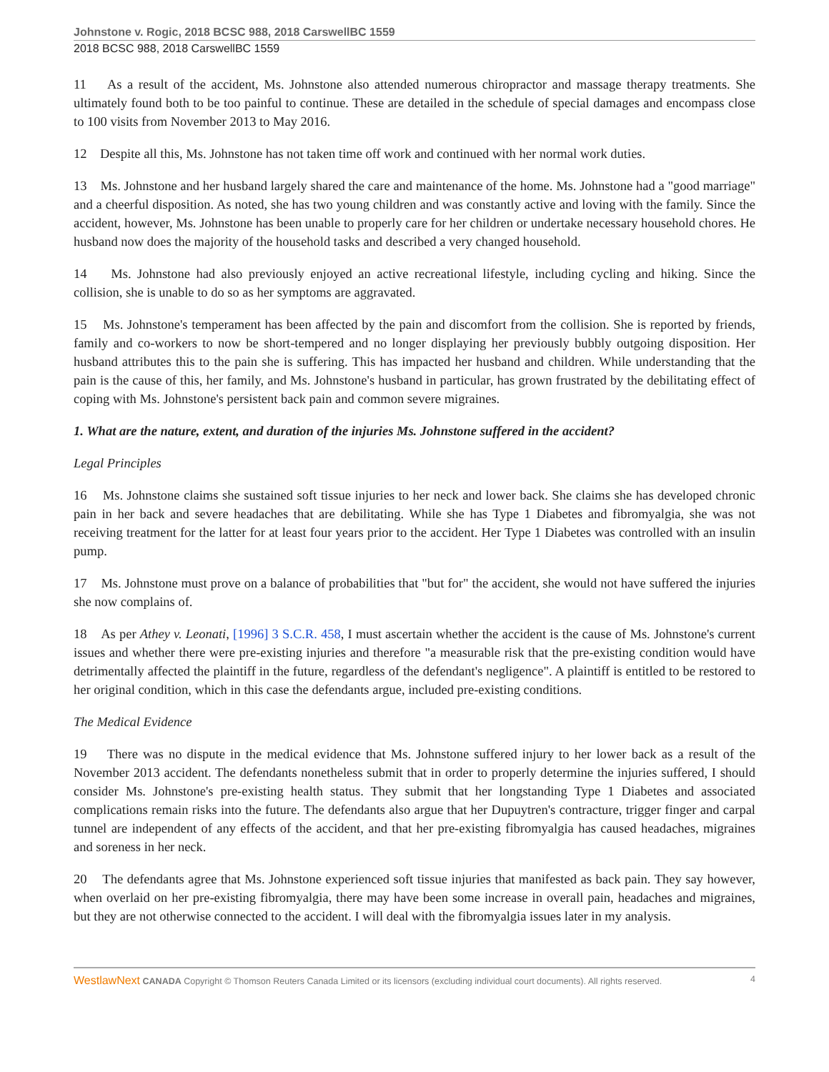Johnstone v. Rogic, 2018 BCSC 988, 2018 CarswellBC 1559
2018 BCSC 988, 2018 CarswellBC 1559
11 As a result of the accident, Ms. Johnstone also attended numerous chiropractor and massage therapy treatments. She ultimately found both to be too painful to continue. These are detailed in the schedule of special damages and encompass close to 100 visits from November 2013 to May 2016.
12 Despite all this, Ms. Johnstone has not taken time off work and continued with her normal work duties.
13 Ms. Johnstone and her husband largely shared the care and maintenance of the home. Ms. Johnstone had a "good marriage" and a cheerful disposition. As noted, she has two young children and was constantly active and loving with the family. Since the accident, however, Ms. Johnstone has been unable to properly care for her children or undertake necessary household chores. He husband now does the majority of the household tasks and described a very changed household.
14 Ms. Johnstone had also previously enjoyed an active recreational lifestyle, including cycling and hiking. Since the collision, she is unable to do so as her symptoms are aggravated.
15 Ms. Johnstone's temperament has been affected by the pain and discomfort from the collision. She is reported by friends, family and co-workers to now be short-tempered and no longer displaying her previously bubbly outgoing disposition. Her husband attributes this to the pain she is suffering. This has impacted her husband and children. While understanding that the pain is the cause of this, her family, and Ms. Johnstone's husband in particular, has grown frustrated by the debilitating effect of coping with Ms. Johnstone's persistent back pain and common severe migraines.
1. What are the nature, extent, and duration of the injuries Ms. Johnstone suffered in the accident?
Legal Principles
16 Ms. Johnstone claims she sustained soft tissue injuries to her neck and lower back. She claims she has developed chronic pain in her back and severe headaches that are debilitating. While she has Type 1 Diabetes and fibromyalgia, she was not receiving treatment for the latter for at least four years prior to the accident. Her Type 1 Diabetes was controlled with an insulin pump.
17 Ms. Johnstone must prove on a balance of probabilities that "but for" the accident, she would not have suffered the injuries she now complains of.
18 As per Athey v. Leonati, [1996] 3 S.C.R. 458, I must ascertain whether the accident is the cause of Ms. Johnstone's current issues and whether there were pre-existing injuries and therefore "a measurable risk that the pre-existing condition would have detrimentally affected the plaintiff in the future, regardless of the defendant's negligence". A plaintiff is entitled to be restored to her original condition, which in this case the defendants argue, included pre-existing conditions.
The Medical Evidence
19 There was no dispute in the medical evidence that Ms. Johnstone suffered injury to her lower back as a result of the November 2013 accident. The defendants nonetheless submit that in order to properly determine the injuries suffered, I should consider Ms. Johnstone's pre-existing health status. They submit that her longstanding Type 1 Diabetes and associated complications remain risks into the future. The defendants also argue that her Dupuytren's contracture, trigger finger and carpal tunnel are independent of any effects of the accident, and that her pre-existing fibromyalgia has caused headaches, migraines and soreness in her neck.
20 The defendants agree that Ms. Johnstone experienced soft tissue injuries that manifested as back pain. They say however, when overlaid on her pre-existing fibromyalgia, there may have been some increase in overall pain, headaches and migraines, but they are not otherwise connected to the accident. I will deal with the fibromyalgia issues later in my analysis.
WestlawNext CANADA Copyright © Thomson Reuters Canada Limited or its licensors (excluding individual court documents). All rights reserved. 4